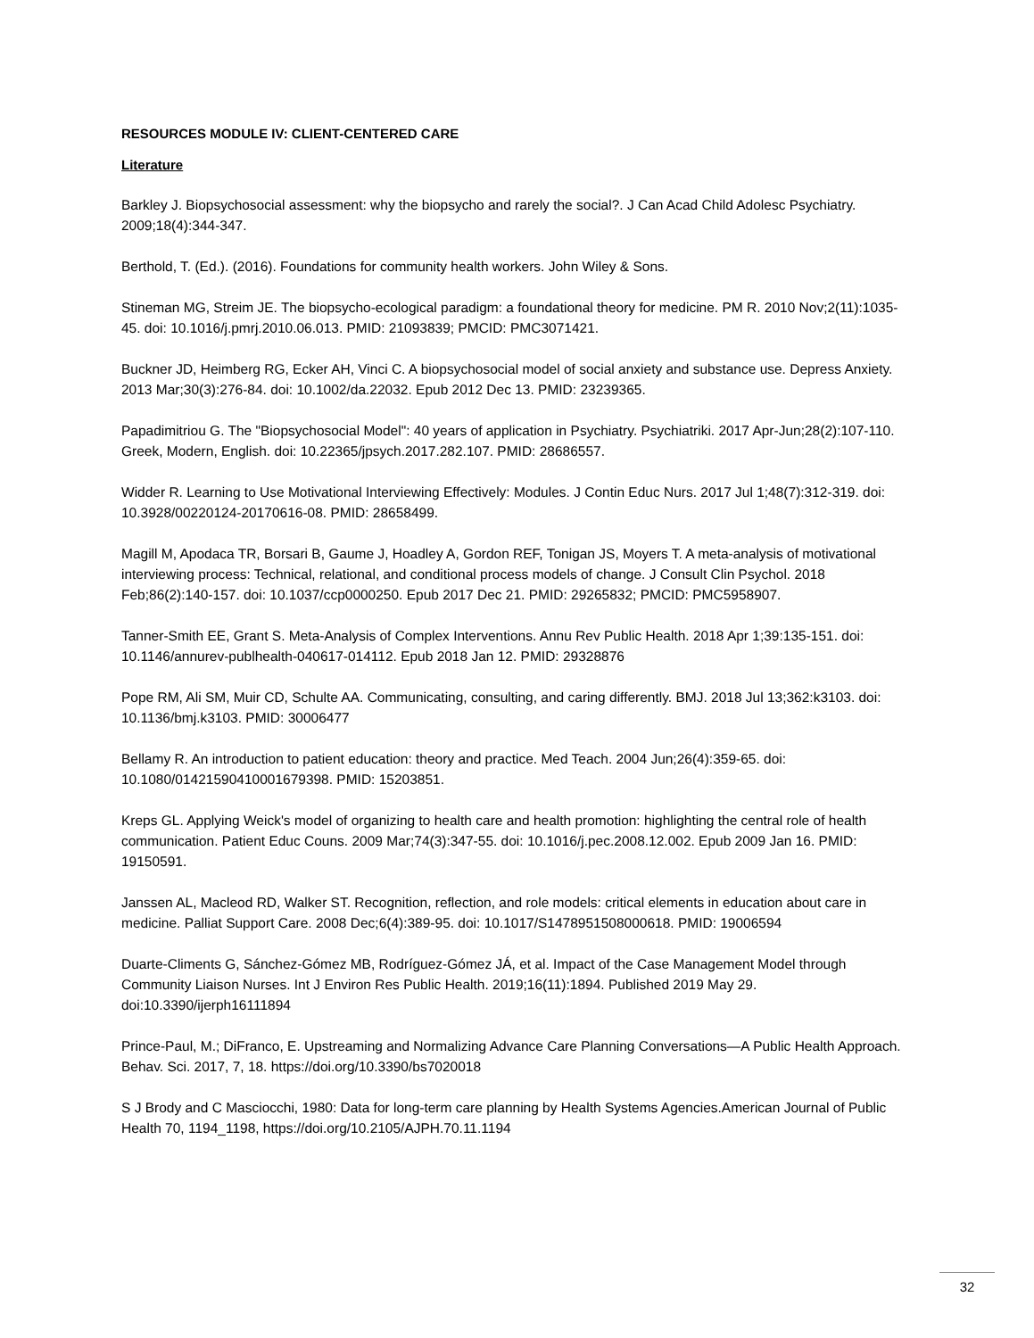RESOURCES MODULE IV: CLIENT-CENTERED CARE
Literature
Barkley J. Biopsychosocial assessment: why the biopsycho and rarely the social?. J Can Acad Child Adolesc Psychiatry. 2009;18(4):344-347.
Berthold, T. (Ed.). (2016). Foundations for community health workers. John Wiley & Sons.
Stineman MG, Streim JE. The biopsycho-ecological paradigm: a foundational theory for medicine. PM R. 2010 Nov;2(11):1035-45. doi: 10.1016/j.pmrj.2010.06.013. PMID: 21093839; PMCID: PMC3071421.
Buckner JD, Heimberg RG, Ecker AH, Vinci C. A biopsychosocial model of social anxiety and substance use. Depress Anxiety. 2013 Mar;30(3):276-84. doi: 10.1002/da.22032. Epub 2012 Dec 13. PMID: 23239365.
Papadimitriou G. The "Biopsychosocial Model": 40 years of application in Psychiatry. Psychiatriki. 2017 Apr-Jun;28(2):107-110. Greek, Modern, English. doi: 10.22365/jpsych.2017.282.107. PMID: 28686557.
Widder R. Learning to Use Motivational Interviewing Effectively: Modules. J Contin Educ Nurs. 2017 Jul 1;48(7):312-319. doi: 10.3928/00220124-20170616-08. PMID: 28658499.
Magill M, Apodaca TR, Borsari B, Gaume J, Hoadley A, Gordon REF, Tonigan JS, Moyers T. A meta-analysis of motivational interviewing process: Technical, relational, and conditional process models of change. J Consult Clin Psychol. 2018 Feb;86(2):140-157. doi: 10.1037/ccp0000250. Epub 2017 Dec 21. PMID: 29265832; PMCID: PMC5958907.
Tanner-Smith EE, Grant S. Meta-Analysis of Complex Interventions. Annu Rev Public Health. 2018 Apr 1;39:135-151. doi: 10.1146/annurev-publhealth-040617-014112. Epub 2018 Jan 12. PMID: 29328876
Pope RM, Ali SM, Muir CD, Schulte AA. Communicating, consulting, and caring differently. BMJ. 2018 Jul 13;362:k3103. doi: 10.1136/bmj.k3103. PMID: 30006477
Bellamy R. An introduction to patient education: theory and practice. Med Teach. 2004 Jun;26(4):359-65. doi: 10.1080/01421590410001679398. PMID: 15203851.
Kreps GL. Applying Weick's model of organizing to health care and health promotion: highlighting the central role of health communication. Patient Educ Couns. 2009 Mar;74(3):347-55. doi: 10.1016/j.pec.2008.12.002. Epub 2009 Jan 16. PMID: 19150591.
Janssen AL, Macleod RD, Walker ST. Recognition, reflection, and role models: critical elements in education about care in medicine. Palliat Support Care. 2008 Dec;6(4):389-95. doi: 10.1017/S1478951508000618. PMID: 19006594
Duarte-Climents G, Sánchez-Gómez MB, Rodríguez-Gómez JÁ, et al. Impact of the Case Management Model through Community Liaison Nurses. Int J Environ Res Public Health. 2019;16(11):1894. Published 2019 May 29. doi:10.3390/ijerph16111894
Prince-Paul, M.; DiFranco, E. Upstreaming and Normalizing Advance Care Planning Conversations—A Public Health Approach. Behav. Sci. 2017, 7, 18. https://doi.org/10.3390/bs7020018
S J Brody and C Masciocchi, 1980: Data for long-term care planning by Health Systems Agencies.American Journal of Public Health 70, 1194_1198, https://doi.org/10.2105/AJPH.70.11.1194
32